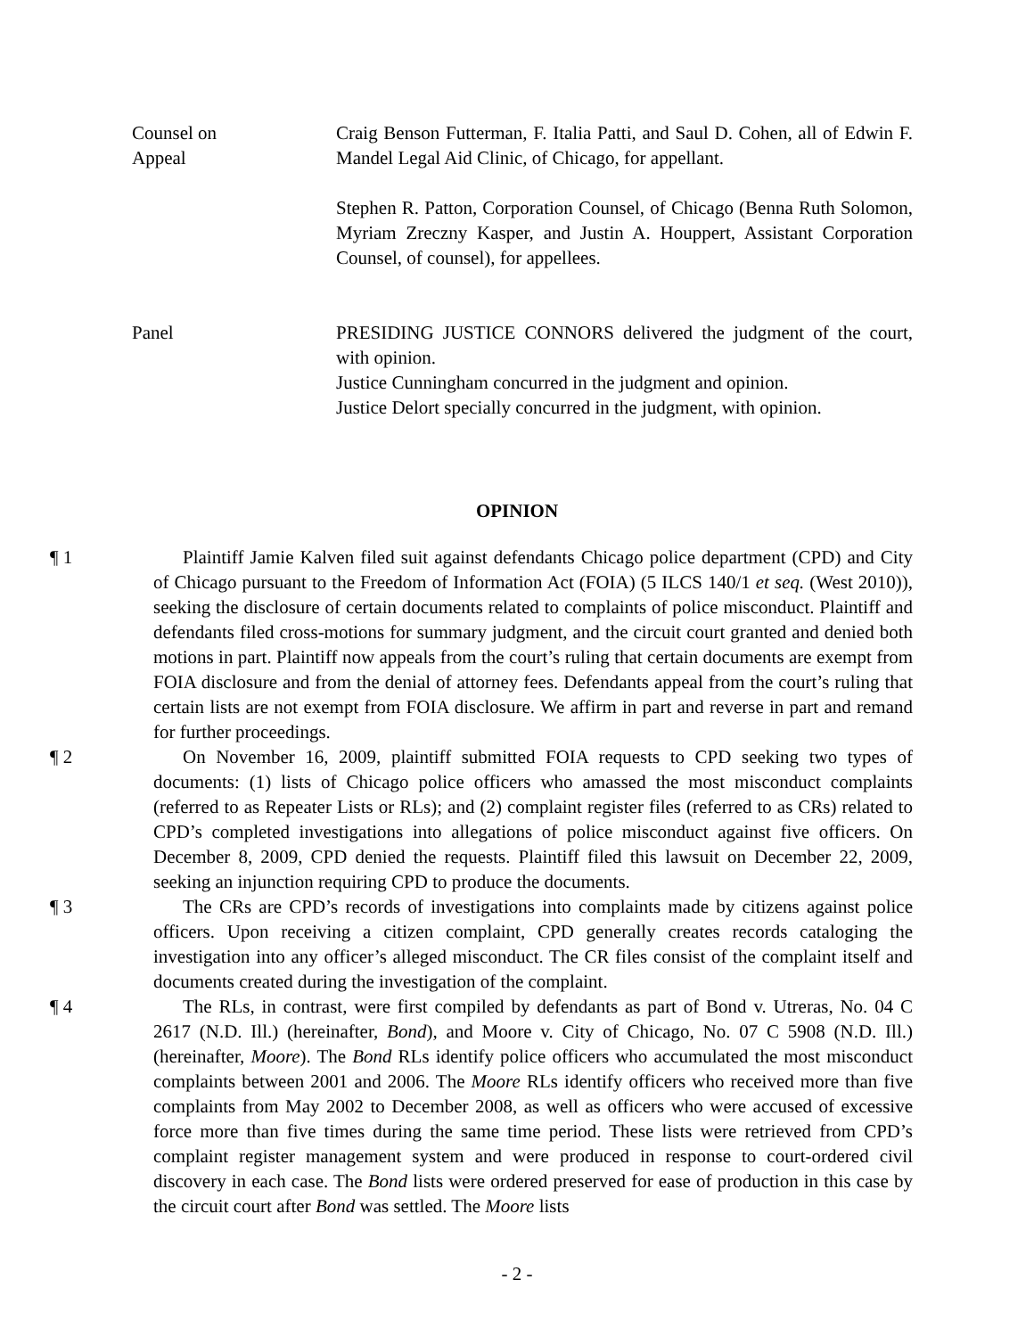Counsel on
Appeal
Craig Benson Futterman, F. Italia Patti, and Saul D. Cohen, all of Edwin F. Mandel Legal Aid Clinic, of Chicago, for appellant.
Stephen R. Patton, Corporation Counsel, of Chicago (Benna Ruth Solomon, Myriam Zreczny Kasper, and Justin A. Houppert, Assistant Corporation Counsel, of counsel), for appellees.
Panel PRESIDING JUSTICE CONNORS delivered the judgment of the court, with opinion.
Justice Cunningham concurred in the judgment and opinion.
Justice Delort specially concurred in the judgment, with opinion.
OPINION
¶ 1 Plaintiff Jamie Kalven filed suit against defendants Chicago police department (CPD) and City of Chicago pursuant to the Freedom of Information Act (FOIA) (5 ILCS 140/1 et seq. (West 2010)), seeking the disclosure of certain documents related to complaints of police misconduct. Plaintiff and defendants filed cross-motions for summary judgment, and the circuit court granted and denied both motions in part. Plaintiff now appeals from the court’s ruling that certain documents are exempt from FOIA disclosure and from the denial of attorney fees. Defendants appeal from the court’s ruling that certain lists are not exempt from FOIA disclosure. We affirm in part and reverse in part and remand for further proceedings.
¶ 2 On November 16, 2009, plaintiff submitted FOIA requests to CPD seeking two types of documents: (1) lists of Chicago police officers who amassed the most misconduct complaints (referred to as Repeater Lists or RLs); and (2) complaint register files (referred to as CRs) related to CPD’s completed investigations into allegations of police misconduct against five officers. On December 8, 2009, CPD denied the requests. Plaintiff filed this lawsuit on December 22, 2009, seeking an injunction requiring CPD to produce the documents.
¶ 3 The CRs are CPD’s records of investigations into complaints made by citizens against police officers. Upon receiving a citizen complaint, CPD generally creates records cataloging the investigation into any officer’s alleged misconduct. The CR files consist of the complaint itself and documents created during the investigation of the complaint.
¶ 4 The RLs, in contrast, were first compiled by defendants as part of Bond v. Utreras, No. 04 C 2617 (N.D. Ill.) (hereinafter, Bond), and Moore v. City of Chicago, No. 07 C 5908 (N.D. Ill.) (hereinafter, Moore). The Bond RLs identify police officers who accumulated the most misconduct complaints between 2001 and 2006. The Moore RLs identify officers who received more than five complaints from May 2002 to December 2008, as well as officers who were accused of excessive force more than five times during the same time period. These lists were retrieved from CPD’s complaint register management system and were produced in response to court-ordered civil discovery in each case. The Bond lists were ordered preserved for ease of production in this case by the circuit court after Bond was settled. The Moore lists
- 2 -